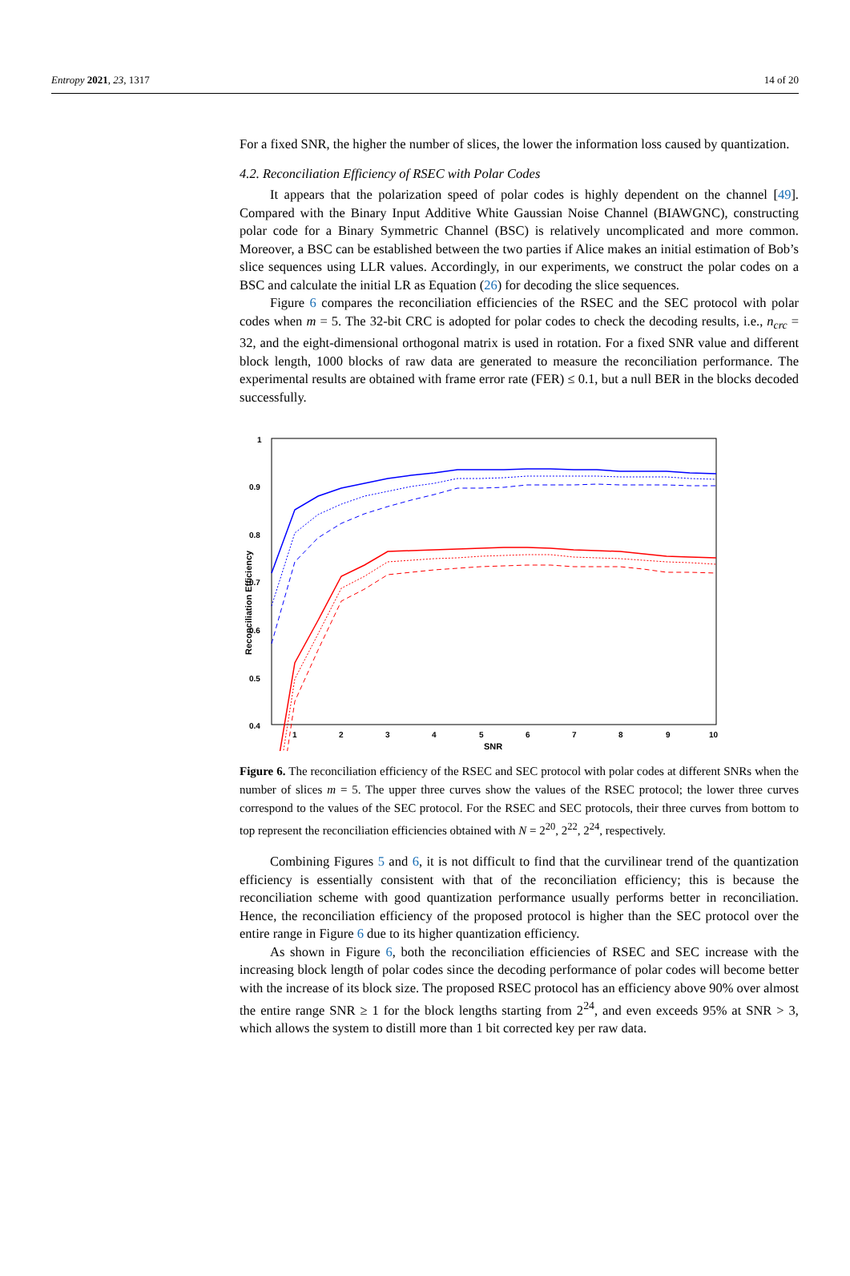Entropy 2021, 23, 1317 14 of 20
For a fixed SNR, the higher the number of slices, the lower the information loss caused by quantization.
4.2. Reconciliation Efficiency of RSEC with Polar Codes
It appears that the polarization speed of polar codes is highly dependent on the channel [49]. Compared with the Binary Input Additive White Gaussian Noise Channel (BIAWGNC), constructing polar code for a Binary Symmetric Channel (BSC) is relatively uncomplicated and more common. Moreover, a BSC can be established between the two parties if Alice makes an initial estimation of Bob’s slice sequences using LLR values. Accordingly, in our experiments, we construct the polar codes on a BSC and calculate the initial LR as Equation (26) for decoding the slice sequences.
Figure 6 compares the reconciliation efficiencies of the RSEC and the SEC protocol with polar codes when m = 5. The 32-bit CRC is adopted for polar codes to check the decoding results, i.e., n<sub>crc</sub> = 32, and the eight-dimensional orthogonal matrix is used in rotation. For a fixed SNR value and different block length, 1000 blocks of raw data are generated to measure the reconciliation performance. The experimental results are obtained with frame error rate (FER) ≤ 0.1, but a null BER in the blocks decoded successfully.
1
0.9
0.8
0.7
0.6
0.5
0.4
1
2
3
4
5
6
7
8
9
10
SNR
Reconciliation Efficiency
Figure 6. The reconciliation efficiency of the RSEC and SEC protocol with polar codes at different SNRs when the number of slices m = 5. The upper three curves show the values of the RSEC protocol; the lower three curves correspond to the values of the SEC protocol. For the RSEC and SEC protocols, their three curves from bottom to top represent the reconciliation efficiencies obtained with N = 2<sup>20</sup>, 2<sup>22</sup>, 2<sup>24</sup>, respectively.
Combining Figures 5 and 6, it is not difficult to find that the curvilinear trend of the quantization efficiency is essentially consistent with that of the reconciliation efficiency; this is because the reconciliation scheme with good quantization performance usually performs better in reconciliation. Hence, the reconciliation efficiency of the proposed protocol is higher than the SEC protocol over the entire range in Figure 6 due to its higher quantization efficiency.
As shown in Figure 6, both the reconciliation efficiencies of RSEC and SEC increase with the increasing block length of polar codes since the decoding performance of polar codes will become better with the increase of its block size. The proposed RSEC protocol has an efficiency above 90% over almost the entire range SNR ≥ 1 for the block lengths starting from 2<sup>24</sup>, and even exceeds 95% at SNR > 3, which allows the system to distill more than 1 bit corrected key per raw data.